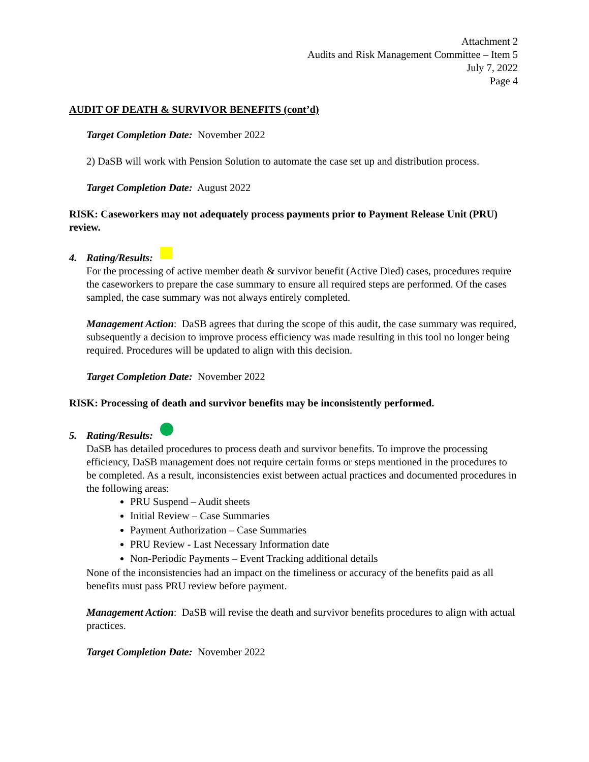Attachment 2
Audits and Risk Management Committee – Item 5
July 7, 2022
Page 4
AUDIT OF DEATH & SURVIVOR BENEFITS (cont’d)
Target Completion Date: November 2022
2) DaSB will work with Pension Solution to automate the case set up and distribution process.
Target Completion Date: August 2022
RISK: Caseworkers may not adequately process payments prior to Payment Release Unit (PRU) review.
4. Rating/Results:
For the processing of active member death & survivor benefit (Active Died) cases, procedures require the caseworkers to prepare the case summary to ensure all required steps are performed. Of the cases sampled, the case summary was not always entirely completed.
Management Action: DaSB agrees that during the scope of this audit, the case summary was required, subsequently a decision to improve process efficiency was made resulting in this tool no longer being required. Procedures will be updated to align with this decision.
Target Completion Date: November 2022
RISK: Processing of death and survivor benefits may be inconsistently performed.
5. Rating/Results:
DaSB has detailed procedures to process death and survivor benefits. To improve the processing efficiency, DaSB management does not require certain forms or steps mentioned in the procedures to be completed. As a result, inconsistencies exist between actual practices and documented procedures in the following areas:
PRU Suspend – Audit sheets
Initial Review – Case Summaries
Payment Authorization – Case Summaries
PRU Review - Last Necessary Information date
Non-Periodic Payments – Event Tracking additional details
None of the inconsistencies had an impact on the timeliness or accuracy of the benefits paid as all benefits must pass PRU review before payment.
Management Action: DaSB will revise the death and survivor benefits procedures to align with actual practices.
Target Completion Date: November 2022